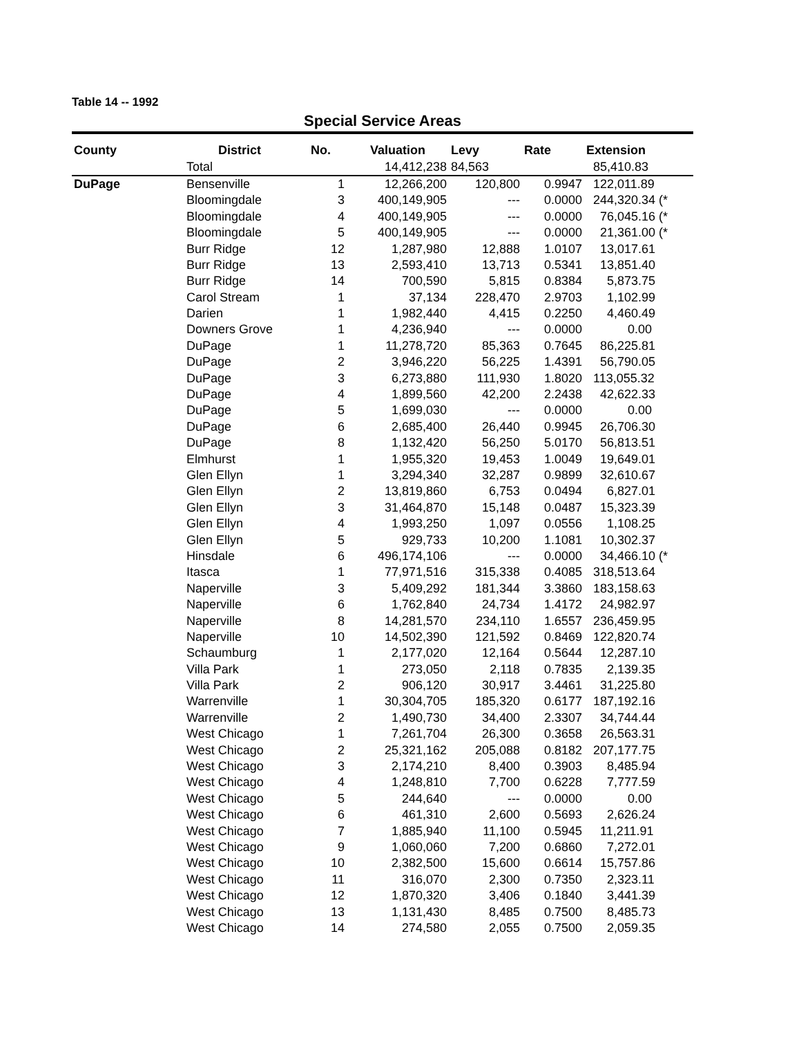Table 14 -- 1992
Special Service Areas
| County | District | No. | Valuation | Levy | Rate | Extension |
| --- | --- | --- | --- | --- | --- | --- |
| | Total | | 14,412,238 | 84,563 | | 85,410.83 |
| DuPage | Bensenville | 1 | 12,266,200 | 120,800 | 0.9947 | 122,011.89 |
| | Bloomingdale | 3 | 400,149,905 | --- | 0.0000 | 244,320.34 (* |
| | Bloomingdale | 4 | 400,149,905 | --- | 0.0000 | 76,045.16 (* |
| | Bloomingdale | 5 | 400,149,905 | --- | 0.0000 | 21,361.00 (* |
| | Burr Ridge | 12 | 1,287,980 | 12,888 | 1.0107 | 13,017.61 |
| | Burr Ridge | 13 | 2,593,410 | 13,713 | 0.5341 | 13,851.40 |
| | Burr Ridge | 14 | 700,590 | 5,815 | 0.8384 | 5,873.75 |
| | Carol Stream | 1 | 37,134 | 228,470 | 2.9703 | 1,102.99 |
| | Darien | 1 | 1,982,440 | 4,415 | 0.2250 | 4,460.49 |
| | Downers Grove | 1 | 4,236,940 | --- | 0.0000 | 0.00 |
| | DuPage | 1 | 11,278,720 | 85,363 | 0.7645 | 86,225.81 |
| | DuPage | 2 | 3,946,220 | 56,225 | 1.4391 | 56,790.05 |
| | DuPage | 3 | 6,273,880 | 111,930 | 1.8020 | 113,055.32 |
| | DuPage | 4 | 1,899,560 | 42,200 | 2.2438 | 42,622.33 |
| | DuPage | 5 | 1,699,030 | --- | 0.0000 | 0.00 |
| | DuPage | 6 | 2,685,400 | 26,440 | 0.9945 | 26,706.30 |
| | DuPage | 8 | 1,132,420 | 56,250 | 5.0170 | 56,813.51 |
| | Elmhurst | 1 | 1,955,320 | 19,453 | 1.0049 | 19,649.01 |
| | Glen Ellyn | 1 | 3,294,340 | 32,287 | 0.9899 | 32,610.67 |
| | Glen Ellyn | 2 | 13,819,860 | 6,753 | 0.0494 | 6,827.01 |
| | Glen Ellyn | 3 | 31,464,870 | 15,148 | 0.0487 | 15,323.39 |
| | Glen Ellyn | 4 | 1,993,250 | 1,097 | 0.0556 | 1,108.25 |
| | Glen Ellyn | 5 | 929,733 | 10,200 | 1.1081 | 10,302.37 |
| | Hinsdale | 6 | 496,174,106 | --- | 0.0000 | 34,466.10 (* |
| | Itasca | 1 | 77,971,516 | 315,338 | 0.4085 | 318,513.64 |
| | Naperville | 3 | 5,409,292 | 181,344 | 3.3860 | 183,158.63 |
| | Naperville | 6 | 1,762,840 | 24,734 | 1.4172 | 24,982.97 |
| | Naperville | 8 | 14,281,570 | 234,110 | 1.6557 | 236,459.95 |
| | Naperville | 10 | 14,502,390 | 121,592 | 0.8469 | 122,820.74 |
| | Schaumburg | 1 | 2,177,020 | 12,164 | 0.5644 | 12,287.10 |
| | Villa Park | 1 | 273,050 | 2,118 | 0.7835 | 2,139.35 |
| | Villa Park | 2 | 906,120 | 30,917 | 3.4461 | 31,225.80 |
| | Warrenville | 1 | 30,304,705 | 185,320 | 0.6177 | 187,192.16 |
| | Warrenville | 2 | 1,490,730 | 34,400 | 2.3307 | 34,744.44 |
| | West Chicago | 1 | 7,261,704 | 26,300 | 0.3658 | 26,563.31 |
| | West Chicago | 2 | 25,321,162 | 205,088 | 0.8182 | 207,177.75 |
| | West Chicago | 3 | 2,174,210 | 8,400 | 0.3903 | 8,485.94 |
| | West Chicago | 4 | 1,248,810 | 7,700 | 0.6228 | 7,777.59 |
| | West Chicago | 5 | 244,640 | --- | 0.0000 | 0.00 |
| | West Chicago | 6 | 461,310 | 2,600 | 0.5693 | 2,626.24 |
| | West Chicago | 7 | 1,885,940 | 11,100 | 0.5945 | 11,211.91 |
| | West Chicago | 9 | 1,060,060 | 7,200 | 0.6860 | 7,272.01 |
| | West Chicago | 10 | 2,382,500 | 15,600 | 0.6614 | 15,757.86 |
| | West Chicago | 11 | 316,070 | 2,300 | 0.7350 | 2,323.11 |
| | West Chicago | 12 | 1,870,320 | 3,406 | 0.1840 | 3,441.39 |
| | West Chicago | 13 | 1,131,430 | 8,485 | 0.7500 | 8,485.73 |
| | West Chicago | 14 | 274,580 | 2,055 | 0.7500 | 2,059.35 |